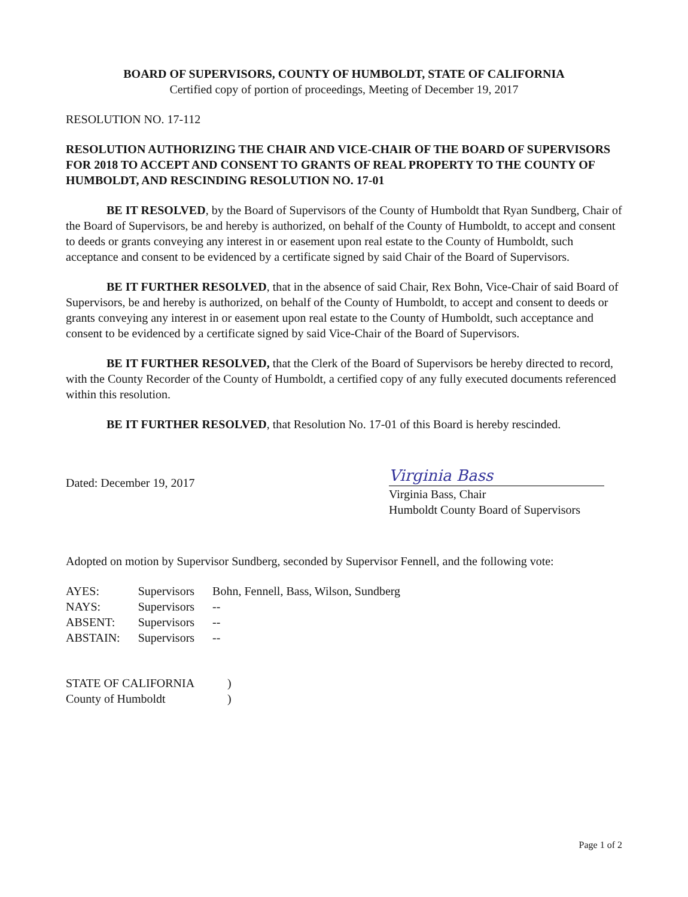BOARD OF SUPERVISORS, COUNTY OF HUMBOLDT, STATE OF CALIFORNIA
Certified copy of portion of proceedings, Meeting of December 19, 2017
RESOLUTION NO. 17-112
RESOLUTION AUTHORIZING THE CHAIR AND VICE-CHAIR OF THE BOARD OF SUPERVISORS FOR 2018 TO ACCEPT AND CONSENT TO GRANTS OF REAL PROPERTY TO THE COUNTY OF HUMBOLDT, AND RESCINDING RESOLUTION NO. 17-01
BE IT RESOLVED, by the Board of Supervisors of the County of Humboldt that Ryan Sundberg, Chair of the Board of Supervisors, be and hereby is authorized, on behalf of the County of Humboldt, to accept and consent to deeds or grants conveying any interest in or easement upon real estate to the County of Humboldt, such acceptance and consent to be evidenced by a certificate signed by said Chair of the Board of Supervisors.
BE IT FURTHER RESOLVED, that in the absence of said Chair, Rex Bohn, Vice-Chair of said Board of Supervisors, be and hereby is authorized, on behalf of the County of Humboldt, to accept and consent to deeds or grants conveying any interest in or easement upon real estate to the County of Humboldt, such acceptance and consent to be evidenced by a certificate signed by said Vice-Chair of the Board of Supervisors.
BE IT FURTHER RESOLVED, that the Clerk of the Board of Supervisors be hereby directed to record, with the County Recorder of the County of Humboldt, a certified copy of any fully executed documents referenced within this resolution.
BE IT FURTHER RESOLVED, that Resolution No. 17-01 of this Board is hereby rescinded.
Dated: December 19, 2017
Virginia Bass
Virginia Bass, Chair
Humboldt County Board of Supervisors
Adopted on motion by Supervisor Sundberg, seconded by Supervisor Fennell, and the following vote:
| AYES: | Supervisors | Bohn, Fennell, Bass, Wilson, Sundberg |
| NAYS: | Supervisors | -- |
| ABSENT: | Supervisors | -- |
| ABSTAIN: | Supervisors | -- |
| STATE OF CALIFORNIA | ) |
| County of Humboldt | ) |
Page 1 of 2